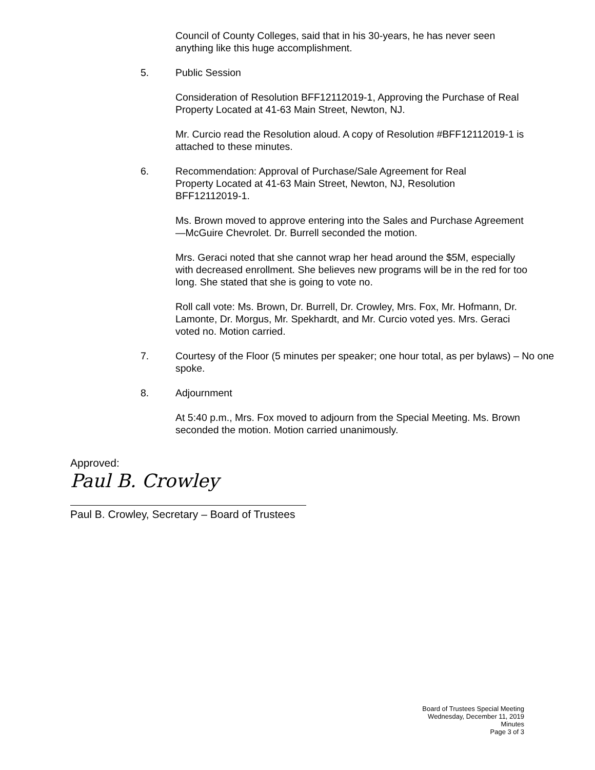Council of County Colleges, said that in his 30-years, he has never seen anything like this huge accomplishment.
5. Public Session
Consideration of Resolution BFF12112019-1, Approving the Purchase of Real Property Located at 41-63 Main Street, Newton, NJ.
Mr. Curcio read the Resolution aloud. A copy of Resolution #BFF12112019-1 is attached to these minutes.
6. Recommendation: Approval of Purchase/Sale Agreement for Real Property Located at 41-63 Main Street, Newton, NJ, Resolution BFF12112019-1.
Ms. Brown moved to approve entering into the Sales and Purchase Agreement—McGuire Chevrolet. Dr. Burrell seconded the motion.
Mrs. Geraci noted that she cannot wrap her head around the $5M, especially with decreased enrollment. She believes new programs will be in the red for too long. She stated that she is going to vote no.
Roll call vote: Ms. Brown, Dr. Burrell, Dr. Crowley, Mrs. Fox, Mr. Hofmann, Dr. Lamonte, Dr. Morgus, Mr. Spekhardt, and Mr. Curcio voted yes. Mrs. Geraci voted no. Motion carried.
7. Courtesy of the Floor (5 minutes per speaker; one hour total, as per bylaws) – No one spoke.
8. Adjournment
At 5:40 p.m., Mrs. Fox moved to adjourn from the Special Meeting. Ms. Brown seconded the motion. Motion carried unanimously.
Approved:
Paul B. Crowley
Paul B. Crowley, Secretary – Board of Trustees
Board of Trustees Special Meeting
Wednesday, December 11, 2019
Minutes
Page 3 of 3